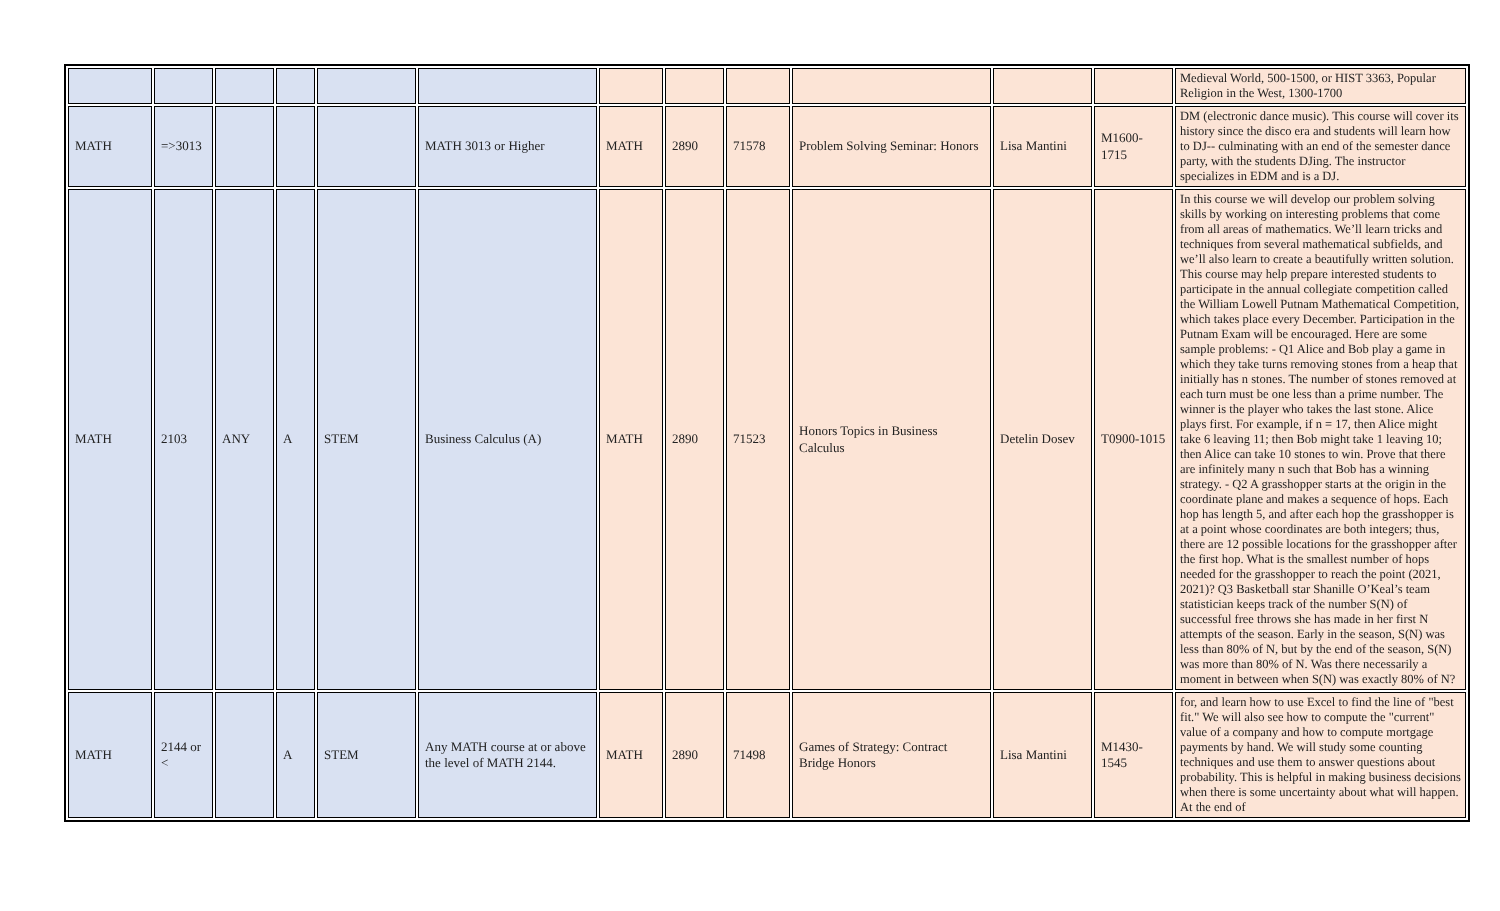| | | | | | | | | | | | | Medieval World, 500-1500, or HIST 3363, Popular Religion in the West, 1300-1700 |
| MATH | =>3013 | | | | MATH 3013 or Higher | MATH | 2890 | 71578 | Problem Solving Seminar: Honors | Lisa Mantini | M1600-1715 | DM (electronic dance music). This course will cover its history since the disco era and students will learn how to DJ-- culminating with an end of the semester dance party, with the students DJing. The instructor specializes in EDM and is a DJ. |
| MATH | 2103 | ANY | A | STEM | Business Calculus (A) | MATH | 2890 | 71523 | Honors Topics in Business Calculus | Detelin Dosev | T0900-1015 | In this course we will develop our problem solving skills by working on interesting problems that come from all areas of mathematics. We’ll learn tricks and techniques from several mathematical subfields, and we’ll also learn to create a beautifully written solution. This course may help prepare interested students to participate in the annual collegiate competition called the William Lowell Putnam Mathematical Competition, which takes place every December. Participation in the Putnam Exam will be encouraged. Here are some sample problems: - Q1 Alice and Bob play a game in which they take turns removing stones from a heap that initially has n stones. The number of stones removed at each turn must be one less than a prime number. The winner is the player who takes the last stone. Alice plays first. For example, if n = 17, then Alice might take 6 leaving 11; then Bob might take 1 leaving 10; then Alice can take 10 stones to win. Prove that there are infinitely many n such that Bob has a winning strategy. - Q2 A grasshopper starts at the origin in the coordinate plane and makes a sequence of hops. Each hop has length 5, and after each hop the grasshopper is at a point whose coordinates are both integers; thus, there are 12 possible locations for the grasshopper after the first hop. What is the smallest number of hops needed for the grasshopper to reach the point (2021, 2021)? Q3 Basketball star Shanille O’Keal’s team statistician keeps track of the number S(N) of successful free throws she has made in her first N attempts of the season. Early in the season, S(N) was less than 80% of N, but by the end of the season, S(N) was more than 80% of N. Was there necessarily a moment in between when S(N) was exactly 80% of N? |
| MATH | 2144 or < | | A | STEM | Any MATH course at or above the level of MATH 2144. | MATH | 2890 | 71498 | Games of Strategy: Contract Bridge Honors | Lisa Mantini | M1430-1545 | for, and learn how to use Excel to find the line of "best fit." We will also see how to compute the "current" value of a company and how to compute mortgage payments by hand. We will study some counting techniques and use them to answer questions about probability. This is helpful in making business decisions when there is some uncertainty about what will happen. At the end of |